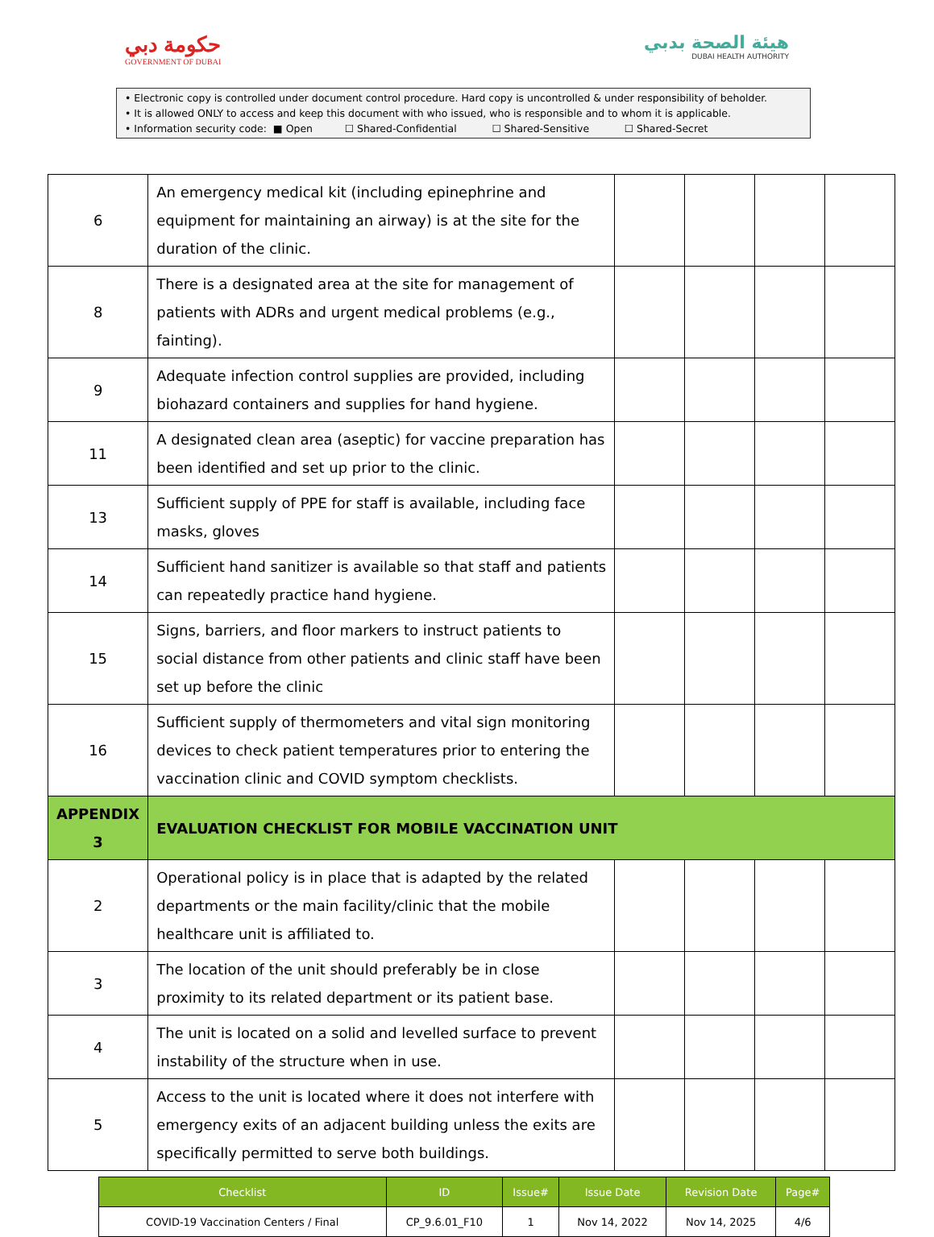حكومة دبي
GOVERNMENT OF DUBAI
هيئة الصحة بدبي
DUBAI HEALTH AUTHORITY
• Electronic copy is controlled under document control procedure. Hard copy is uncontrolled & under responsibility of beholder.
• It is allowed ONLY to access and keep this document with who issued, who is responsible and to whom it is applicable.
• Information security code: ■ Open ☐ Shared-Confidential ☐ Shared-Sensitive ☐ Shared-Secret
| 6 | An emergency medical kit (including epinephrine and equipment for maintaining an airway) is at the site for the duration of the clinic. | | | | |
| 8 | There is a designated area at the site for management of patients with ADRs and urgent medical problems (e.g., fainting). | | | | |
| 9 | Adequate infection control supplies are provided, including biohazard containers and supplies for hand hygiene. | | | | |
| 11 | A designated clean area (aseptic) for vaccine preparation has been identified and set up prior to the clinic. | | | | |
| 13 | Sufficient supply of PPE for staff is available, including face masks, gloves | | | | |
| 14 | Sufficient hand sanitizer is available so that staff and patients can repeatedly practice hand hygiene. | | | | |
| 15 | Signs, barriers, and floor markers to instruct patients to social distance from other patients and clinic staff have been set up before the clinic | | | | |
| 16 | Sufficient supply of thermometers and vital sign monitoring devices to check patient temperatures prior to entering the vaccination clinic and COVID symptom checklists. | | | | |
| APPENDIX 3 | EVALUATION CHECKLIST FOR MOBILE VACCINATION UNIT | | | | |
| 2 | Operational policy is in place that is adapted by the related departments or the main facility/clinic that the mobile healthcare unit is affiliated to. | | | | |
| 3 | The location of the unit should preferably be in close proximity to its related department or its patient base. | | | | |
| 4 | The unit is located on a solid and levelled surface to prevent instability of the structure when in use. | | | | |
| 5 | Access to the unit is located where it does not interfere with emergency exits of an adjacent building unless the exits are specifically permitted to serve both buildings. | | | | |
| Checklist | ID | Issue# | Issue Date | Revision Date | Page# |
| --- | --- | --- | --- | --- | --- |
| COVID-19 Vaccination Centers / Final | CP_9.6.01_F10 | 1 | Nov 14, 2022 | Nov 14, 2025 | 4/6 |